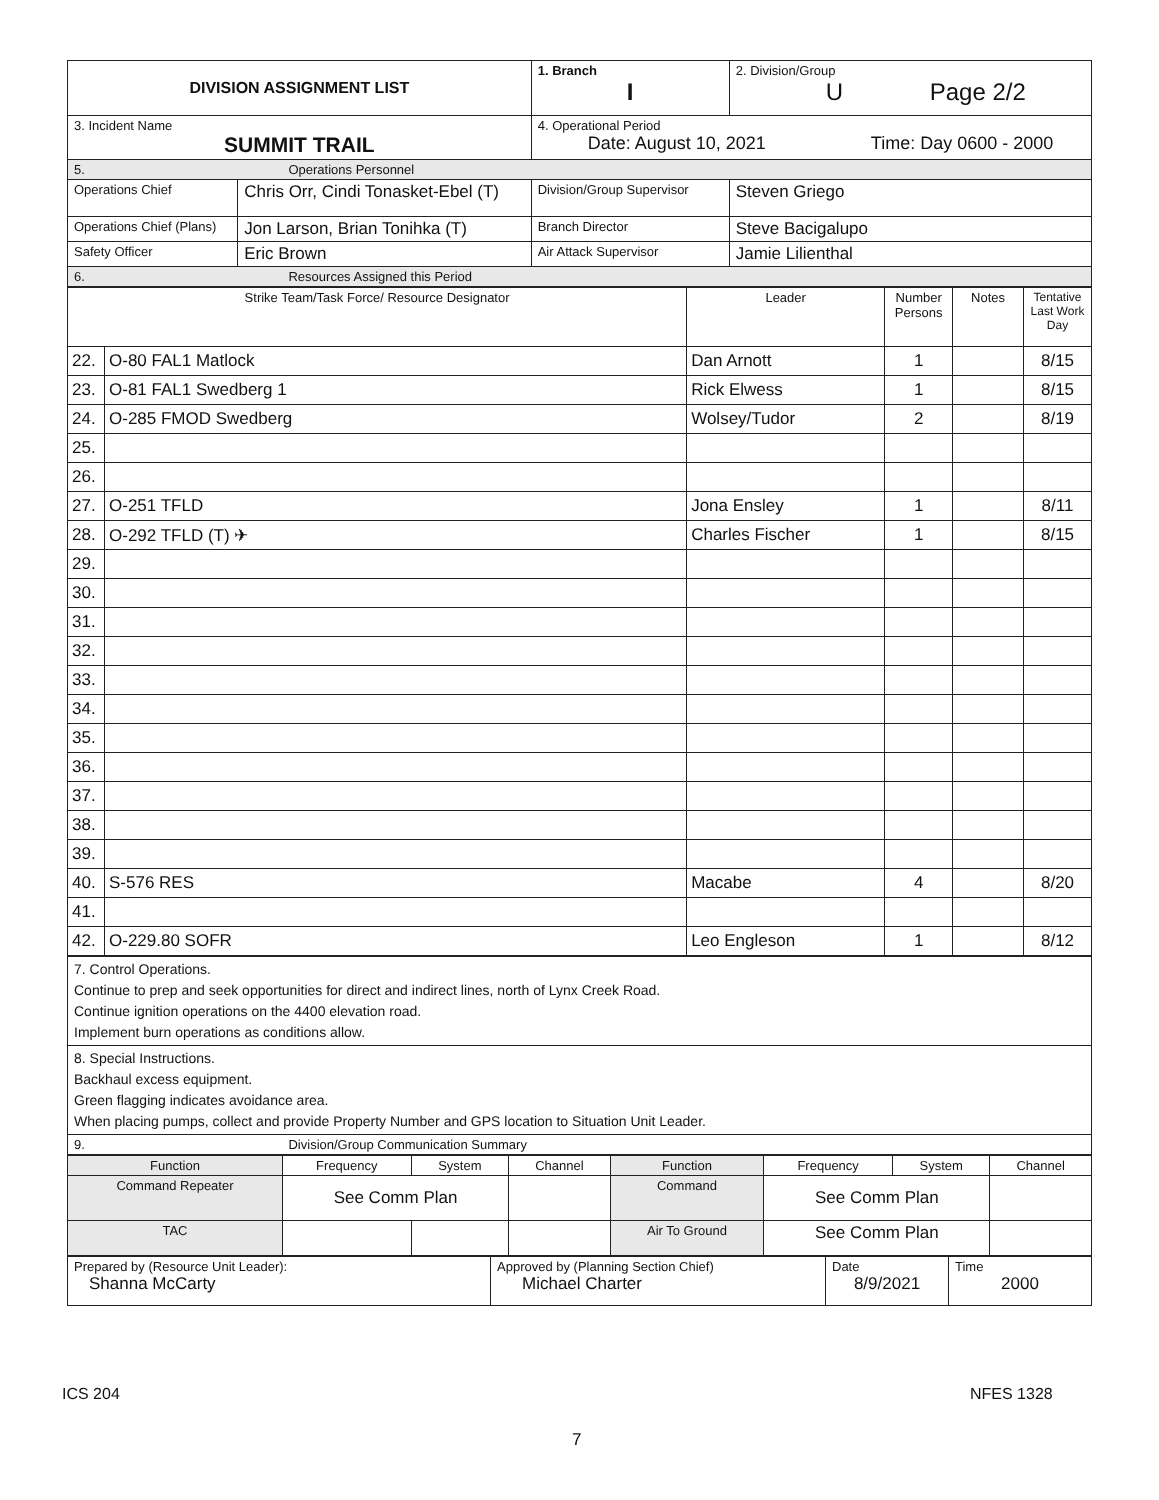| DIVISION ASSIGNMENT LIST | | 1. Branch I | 2. Division/Group U Page 2/2 |
| 3. Incident Name SUMMIT TRAIL | | 4. Operational Period Date: August 10, 2021 Time: Day 0600 - 2000 | |
| 5. Operations Personnel | | | |
| Operations Chief | Chris Orr, Cindi Tonasket-Ebel (T) | Division/Group Supervisor | Steven Griego |
| Operations Chief (Plans) | Jon Larson, Brian Tonihka (T) | Branch Director | Steve Bacigalupo |
| Safety Officer | Eric Brown | Air Attack Supervisor | Jamie Lilienthal |
| 6. Resources Assigned this Period | | | |
| Strike Team/Task Force/ Resource Designator | | Leader | Number Persons | Notes | Tentative Last Work Day |
| --- | --- | --- | --- | --- | --- |
| 22. | O-80 FAL1 Matlock | Dan Arnott | 1 | | 8/15 |
| 23. | O-81 FAL1 Swedberg 1 | Rick Elwess | 1 | | 8/15 |
| 24. | O-285 FMOD Swedberg | Wolsey/Tudor | 2 | | 8/19 |
| 25. | | | | | |
| 26. | | | | | |
| 27. | O-251 TFLD | Jona Ensley | 1 | | 8/11 |
| 28. | O-292 TFLD (T) ✈ | Charles Fischer | 1 | | 8/15 |
| 29. | | | | | |
| 30. | | | | | |
| 31. | | | | | |
| 32. | | | | | |
| 33. | | | | | |
| 34. | | | | | |
| 35. | | | | | |
| 36. | | | | | |
| 37. | | | | | |
| 38. | | | | | |
| 39. | | | | | |
| 40. | S-576 RES | Macabe | 4 | | 8/20 |
| 41. | | | | | |
| 42. | O-229.80 SOFR | Leo Engleson | 1 | | 8/12 |
| 7. Control Operations. Continue to prep and seek opportunities for direct and indirect lines, north of Lynx Creek Road. Continue ignition operations on the 4400 elevation road. Implement burn operations as conditions allow. |
| 8. Special Instructions. Backhaul excess equipment. Green flagging indicates avoidance area. When placing pumps, collect and provide Property Number and GPS location to Situation Unit Leader. |
| 9. Division/Group Communication Summary |
| Function | Frequency | System | Channel | Function | Frequency | System | Channel |
| Command Repeater | See Comm Plan | | | Command | See Comm Plan | | |
| TAC | | | | Air To Ground | See Comm Plan | | |
| Prepared by (Resource Unit Leader): Shanna McCarty | Approved by (Planning Section Chief) Michael Charter | Date 8/9/2021 | Time 2000 |
ICS 204 NFES 1328
7